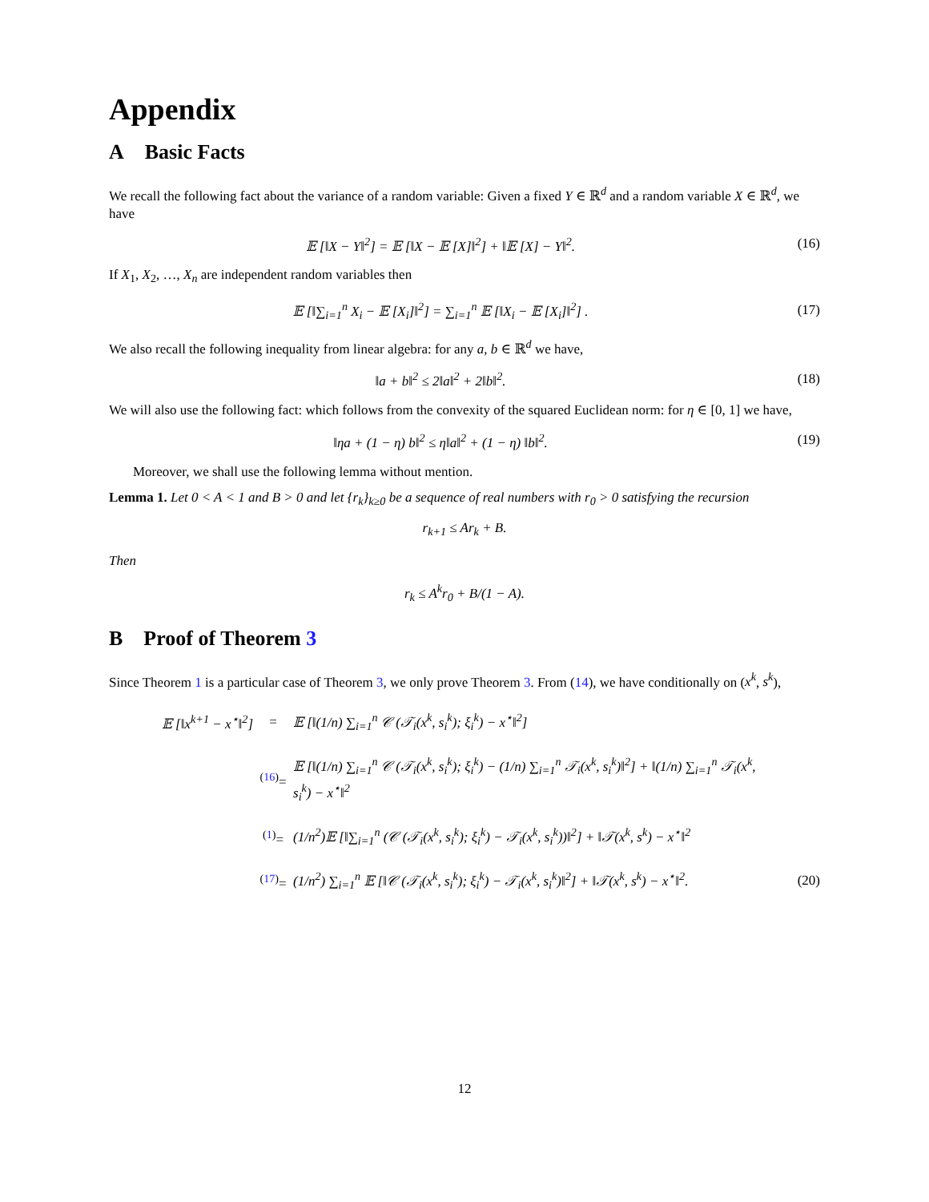Appendix
A Basic Facts
We recall the following fact about the variance of a random variable: Given a fixed Y ∈ ℝ<sup>d</sup> and a random variable X ∈ ℝ<sup>d</sup>, we have
𝔼 [‖X − Y‖<sup>2</sup>] = 𝔼 [‖X − 𝔼 [X]‖<sup>2</sup>] + ‖𝔼 [X] − Y‖<sup>2</sup>.
(16)
If X<sub>1</sub>, X<sub>2</sub>, …, X<sub>n</sub> are independent random variables then
𝔼 [‖∑<sub>i=1</sub><sup>n</sup> X<sub>i</sub> − 𝔼 [X<sub>i</sub>]‖<sup>2</sup>] = ∑<sub>i=1</sub><sup>n</sup> 𝔼 [‖X<sub>i</sub> − 𝔼 [X<sub>i</sub>]‖<sup>2</sup>] .
(17)
We also recall the following inequality from linear algebra: for any a, b ∈ ℝ<sup>d</sup> we have,
‖a + b‖<sup>2</sup> ≤ 2‖a‖<sup>2</sup> + 2‖b‖<sup>2</sup>. (18)
We will also use the following fact: which follows from the convexity of the squared Euclidean norm: for η ∈ [0, 1] we have,
‖ηa + (1 − η) b‖<sup>2</sup> ≤ η‖a‖<sup>2</sup> + (1 − η) ‖b‖<sup>2</sup>.
(19)
Moreover, we shall use the following lemma without mention.
Lemma 1. Let 0 < A < 1 and B > 0 and let {r<sub>k</sub>}<sub>k≥0</sub> be a sequence of real numbers with r<sub>0</sub> > 0 satisfying the recursion
r<sub>k+1</sub> ≤ Ar<sub>k</sub> + B.
Then
r<sub>k</sub> ≤ A<sup>k</sup>r<sub>0</sub> + B/(1 − A).
B Proof of Theorem 3
Since Theorem 1 is a particular case of Theorem 3, we only prove Theorem 3. From (14), we have conditionally on (x<sup>k</sup>, s<sup>k</sup>),
𝔼 [‖x<sup>k+1</sup> − x<sup>⋆</sup>‖<sup>2</sup>] =
𝔼 [‖(1/n) ∑<sub>i=1</sub><sup>n</sup> 𝒞 (𝒯<sub>i</sub>(x<sup>k</sup>, s<sub>i</sub><sup>k</sup>); ξ<sub>i</sub><sup>k</sup>) − x<sup>⋆</sup>‖<sup>2</sup>]
<sup>(16)</sup>=
𝔼 [‖(1/n) ∑<sub>i=1</sub><sup>n</sup> 𝒞 (𝒯<sub>i</sub>(x<sup>k</sup>, s<sub>i</sub><sup>k</sup>); ξ<sub>i</sub><sup>k</sup>) − (1/n) ∑<sub>i=1</sub><sup>n</sup> 𝒯<sub>i</sub>(x<sup>k</sup>, s<sub>i</sub><sup>k</sup>)‖<sup>2</sup>] + ‖(1/n) ∑<sub>i=1</sub><sup>n</sup> 𝒯<sub>i</sub>(x<sup>k</sup>, s<sub>i</sub><sup>k</sup>) − x<sup>⋆</sup>‖<sup>2</sup>
<sup>(1)</sup>=
(1/n<sup>2</sup>)𝔼 [‖∑<sub>i=1</sub><sup>n</sup> (𝒞 (𝒯<sub>i</sub>(x<sup>k</sup>, s<sub>i</sub><sup>k</sup>); ξ<sub>i</sub><sup>k</sup>) − 𝒯<sub>i</sub>(x<sup>k</sup>, s<sub>i</sub><sup>k</sup>))‖<sup>2</sup>] + ‖𝒯(x<sup>k</sup>, s<sup>k</sup>) − x<sup>⋆</sup>‖<sup>2</sup>
<sup>(17)</sup>=
(1/n<sup>2</sup>) ∑<sub>i=1</sub><sup>n</sup> 𝔼 [‖𝒞 (𝒯<sub>i</sub>(x<sup>k</sup>, s<sub>i</sub><sup>k</sup>); ξ<sub>i</sub><sup>k</sup>) − 𝒯<sub>i</sub>(x<sup>k</sup>, s<sub>i</sub><sup>k</sup>)‖<sup>2</sup>] + ‖𝒯(x<sup>k</sup>, s<sup>k</sup>) − x<sup>⋆</sup>‖<sup>2</sup>.
(20)
12